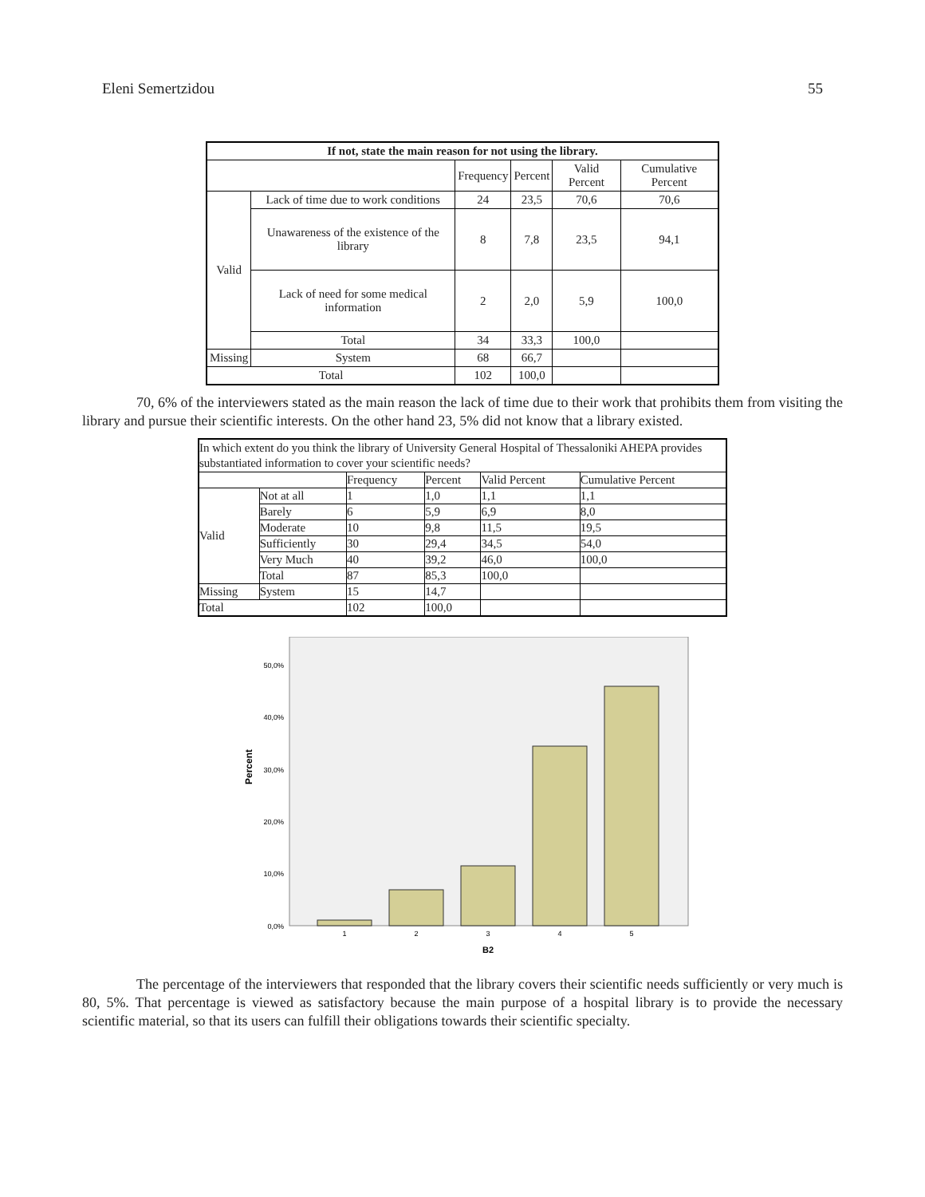Eleni Semertzidou 55
| If not, state the main reason for not using the library. | | | | | |
| --- | --- | --- | --- | --- | --- |
| | | Frequency | Percent | Valid Percent | Cumulative Percent |
| Valid | Lack of time due to work conditions | 24 | 23,5 | 70,6 | 70,6 |
| | Unawareness of the existence of the library | 8 | 7,8 | 23,5 | 94,1 |
| | Lack of need for some medical information | 2 | 2,0 | 5,9 | 100,0 |
| | Total | 34 | 33,3 | 100,0 | |
| Missing | System | 68 | 66,7 | | |
| Total | | 102 | 100,0 | | |
70, 6% of the interviewers stated as the main reason the lack of time due to their work that prohibits them from visiting the library and pursue their scientific interests. On the other hand 23, 5% did not know that a library existed.
| In which extent do you think the library of University General Hospital of Thessaloniki AHEPA provides substantiated information to cover your scientific needs? | | | | | |
| | | Frequency | Percent | Valid Percent | Cumulative Percent |
| Valid | Not at all | 1 | 1,0 | 1,1 | 1,1 |
| | Barely | 6 | 5,9 | 6,9 | 8,0 |
| | Moderate | 10 | 9,8 | 11,5 | 19,5 |
| | Sufficiently | 30 | 29,4 | 34,5 | 54,0 |
| | Very Much | 40 | 39,2 | 46,0 | 100,0 |
| | Total | 87 | 85,3 | 100,0 | |
| Missing | System | 15 | 14,7 | | |
| Total | | 102 | 100,0 | | |
50,0%
40,0%
30,0%
20,0%
10,0%
0,0%
Percent
1
2
3
4
5
B2
The percentage of the interviewers that responded that the library covers their scientific needs sufficiently or very much is 80, 5%. That percentage is viewed as satisfactory because the main purpose of a hospital library is to provide the necessary scientific material, so that its users can fulfill their obligations towards their scientific specialty.